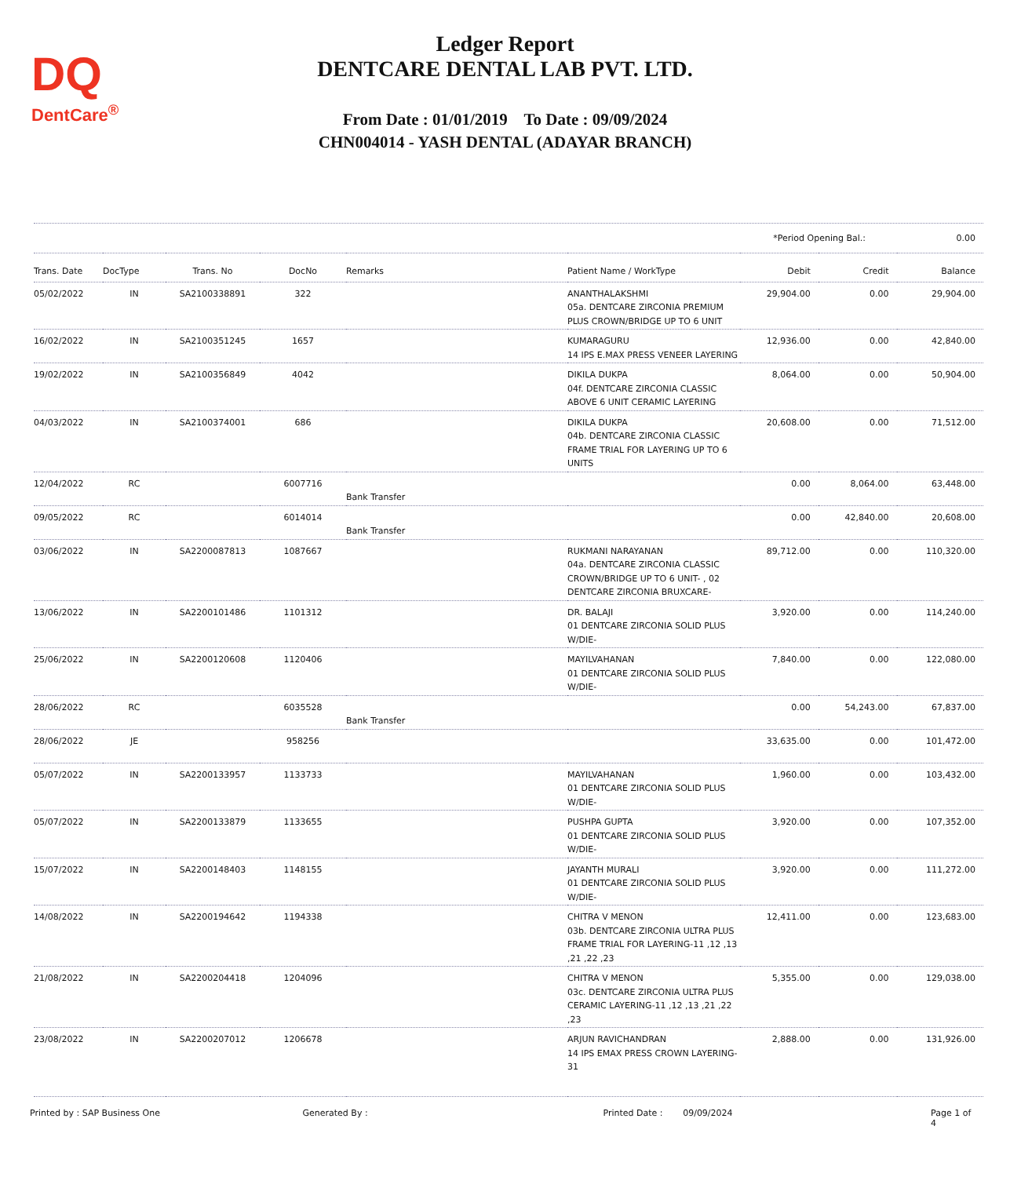DQ
DentCare<sup>®</sup>
Ledger Report
DENTCARE DENTAL LAB PVT. LTD.
From Date : 01/01/2019 To Date : 09/09/2024
CHN004014 - YASH DENTAL (ADAYAR BRANCH)
*Period Opening Bal.: 0.00
| Trans. Date | DocType | Trans. No | DocNo | Remarks | Patient Name / WorkType | Debit | Credit | Balance |
| --- | --- | --- | --- | --- | --- | --- | --- | --- |
| 05/02/2022 | IN | SA2100338891 | 322 | | ANANTHALAKSHMI 05a. DENTCARE ZIRCONIA PREMIUM PLUS CROWN/BRIDGE UP TO 6 UNIT | 29,904.00 | 0.00 | 29,904.00 |
| 16/02/2022 | IN | SA2100351245 | 1657 | | KUMARAGURU 14 IPS E.MAX PRESS VENEER LAYERING | 12,936.00 | 0.00 | 42,840.00 |
| 19/02/2022 | IN | SA2100356849 | 4042 | | DIKILA DUKPA 04f. DENTCARE ZIRCONIA CLASSIC ABOVE 6 UNIT CERAMIC LAYERING | 8,064.00 | 0.00 | 50,904.00 |
| 04/03/2022 | IN | SA2100374001 | 686 | | DIKILA DUKPA 04b. DENTCARE ZIRCONIA CLASSIC FRAME TRIAL FOR LAYERING UP TO 6 UNITS | 20,608.00 | 0.00 | 71,512.00 |
| 12/04/2022 | RC | | 6007716 | Bank Transfer | | 0.00 | 8,064.00 | 63,448.00 |
| 09/05/2022 | RC | | 6014014 | Bank Transfer | | 0.00 | 42,840.00 | 20,608.00 |
| 03/06/2022 | IN | SA2200087813 | 1087667 | | RUKMANI NARAYANAN 04a. DENTCARE ZIRCONIA CLASSIC CROWN/BRIDGE UP TO 6 UNIT- , 02 DENTCARE ZIRCONIA BRUXCARE- | 89,712.00 | 0.00 | 110,320.00 |
| 13/06/2022 | IN | SA2200101486 | 1101312 | | DR. BALAJI 01 DENTCARE ZIRCONIA SOLID PLUS W/DIE- | 3,920.00 | 0.00 | 114,240.00 |
| 25/06/2022 | IN | SA2200120608 | 1120406 | | MAYILVAHANAN 01 DENTCARE ZIRCONIA SOLID PLUS W/DIE- | 7,840.00 | 0.00 | 122,080.00 |
| 28/06/2022 | RC | | 6035528 | Bank Transfer | | 0.00 | 54,243.00 | 67,837.00 |
| 28/06/2022 | JE | | 958256 | | | 33,635.00 | 0.00 | 101,472.00 |
| 05/07/2022 | IN | SA2200133957 | 1133733 | | MAYILVAHANAN 01 DENTCARE ZIRCONIA SOLID PLUS W/DIE- | 1,960.00 | 0.00 | 103,432.00 |
| 05/07/2022 | IN | SA2200133879 | 1133655 | | PUSHPA GUPTA 01 DENTCARE ZIRCONIA SOLID PLUS W/DIE- | 3,920.00 | 0.00 | 107,352.00 |
| 15/07/2022 | IN | SA2200148403 | 1148155 | | JAYANTH MURALI 01 DENTCARE ZIRCONIA SOLID PLUS W/DIE- | 3,920.00 | 0.00 | 111,272.00 |
| 14/08/2022 | IN | SA2200194642 | 1194338 | | CHITRA V MENON 03b. DENTCARE ZIRCONIA ULTRA PLUS FRAME TRIAL FOR LAYERING-11 ,12 ,13 ,21 ,22 ,23 | 12,411.00 | 0.00 | 123,683.00 |
| 21/08/2022 | IN | SA2200204418 | 1204096 | | CHITRA V MENON 03c. DENTCARE ZIRCONIA ULTRA PLUS CERAMIC LAYERING-11 ,12 ,13 ,21 ,22 ,23 | 5,355.00 | 0.00 | 129,038.00 |
| 23/08/2022 | IN | SA2200207012 | 1206678 | | ARJUN RAVICHANDRAN 14 IPS EMAX PRESS CROWN LAYERING-31 | 2,888.00 | 0.00 | 131,926.00 |
Printed by : SAP Business One Generated By : Printed Date : 09/09/2024 Page 1 of 4